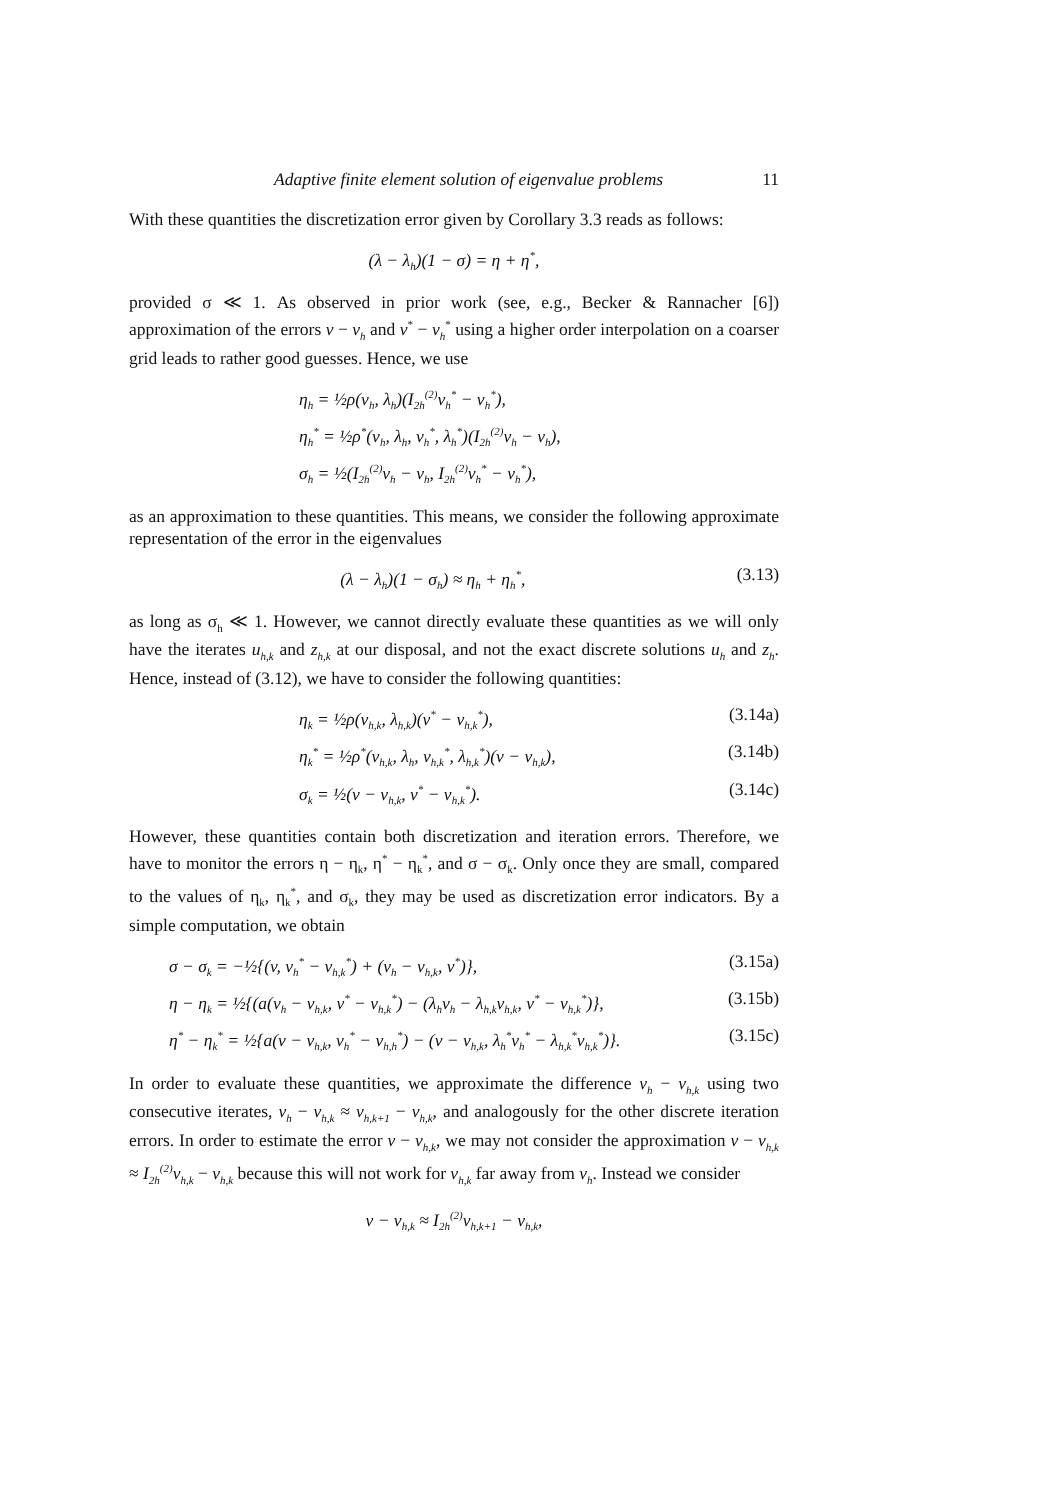Adaptive finite element solution of eigenvalue problems 11
With these quantities the discretization error given by Corollary 3.3 reads as follows:
(λ − λ<sub>h</sub>)(1 − σ) = η + η<sup>*</sup>,
provided σ ≪ 1. As observed in prior work (see, e.g., Becker & Rannacher [6]) approximation of the errors v − v<sub>h</sub> and v<sup>*</sup> − v<sub>h</sub><sup>*</sup> using a higher order interpolation on a coarser grid leads to rather good guesses. Hence, we use
η<sub>h</sub> = ½ρ(v<sub>h</sub>, λ<sub>h</sub>)(I<sub>2h</sub><sup>(2)</sup>v<sub>h</sub><sup>*</sup> − v<sub>h</sub><sup>*</sup>),
η<sub>h</sub><sup>*</sup> = ½ρ<sup>*</sup>(v<sub>h</sub>, λ<sub>h</sub>, v<sub>h</sub><sup>*</sup>, λ<sub>h</sub><sup>*</sup>)(I<sub>2h</sub><sup>(2)</sup>v<sub>h</sub> − v<sub>h</sub>),
σ<sub>h</sub> = ½(I<sub>2h</sub><sup>(2)</sup>v<sub>h</sub> − v<sub>h</sub>, I<sub>2h</sub><sup>(2)</sup>v<sub>h</sub><sup>*</sup> − v<sub>h</sub><sup>*</sup>),
as an approximation to these quantities. This means, we consider the following approximate representation of the error in the eigenvalues
(λ − λ<sub>h</sub>)(1 − σ<sub>h</sub>) ≈ η<sub>h</sub> + η<sub>h</sub><sup>*</sup>, (3.13)
as long as σ<sub>h</sub> ≪ 1. However, we cannot directly evaluate these quantities as we will only have the iterates u<sub>h,k</sub> and z<sub>h,k</sub> at our disposal, and not the exact discrete solutions u<sub>h</sub> and z<sub>h</sub>. Hence, instead of (3.12), we have to consider the following quantities:
η<sub>k</sub> = ½ρ(v<sub>h,k</sub>, λ<sub>h,k</sub>)(v<sup>*</sup> − v<sub>h,k</sub><sup>*</sup>), (3.14a)
η<sub>k</sub><sup>*</sup> = ½ρ<sup>*</sup>(v<sub>h,k</sub>, λ<sub>h</sub>, v<sub>h,k</sub><sup>*</sup>, λ<sub>h,k</sub><sup>*</sup>)(v − v<sub>h,k</sub>), (3.14b)
σ<sub>k</sub> = ½(v − v<sub>h,k</sub>, v<sup>*</sup> − v<sub>h,k</sub><sup>*</sup>). (3.14c)
However, these quantities contain both discretization and iteration errors. Therefore, we have to monitor the errors η − η<sub>k</sub>, η<sup>*</sup> − η<sub>k</sub><sup>*</sup>, and σ − σ<sub>k</sub>. Only once they are small, compared to the values of η<sub>k</sub>, η<sub>k</sub><sup>*</sup>, and σ<sub>k</sub>, they may be used as discretization error indicators. By a simple computation, we obtain
σ − σ<sub>k</sub> = −½{(v, v<sub>h</sub><sup>*</sup> − v<sub>h,k</sub><sup>*</sup>) + (v<sub>h</sub> − v<sub>h,k</sub>, v<sup>*</sup>)}, (3.15a)
η − η<sub>k</sub> = ½{(a(v<sub>h</sub> − v<sub>h,k</sub>, v<sup>*</sup> − v<sub>h,k</sub><sup>*</sup>) − (λ<sub>h</sub>v<sub>h</sub> − λ<sub>h,k</sub>v<sub>h,k</sub>, v<sup>*</sup> − v<sub>h,k</sub><sup>*</sup>)}, (3.15b)
η<sup>*</sup> − η<sub>k</sub><sup>*</sup> = ½{a(v − v<sub>h,k</sub>, v<sub>h</sub><sup>*</sup> − v<sub>h,h</sub><sup>*</sup>) − (v − v<sub>h,k</sub>, λ<sub>h</sub><sup>*</sup>v<sub>h</sub><sup>*</sup> − λ<sub>h,k</sub><sup>*</sup>v<sub>h,k</sub><sup>*</sup>)}. (3.15c)
In order to evaluate these quantities, we approximate the difference v<sub>h</sub> − v<sub>h,k</sub> using two consecutive iterates, v<sub>h</sub> − v<sub>h,k</sub> ≈ v<sub>h,k+1</sub> − v<sub>h,k</sub>, and analogously for the other discrete iteration errors. In order to estimate the error v − v<sub>h,k</sub>, we may not consider the approximation v − v<sub>h,k</sub> ≈ I<sub>2h</sub><sup>(2)</sup>v<sub>h,k</sub> − v<sub>h,k</sub> because this will not work for v<sub>h,k</sub> far away from v<sub>h</sub>. Instead we consider
v − v<sub>h,k</sub> ≈ I<sub>2h</sub><sup>(2)</sup>v<sub>h,k+1</sub> − v<sub>h,k</sub>,